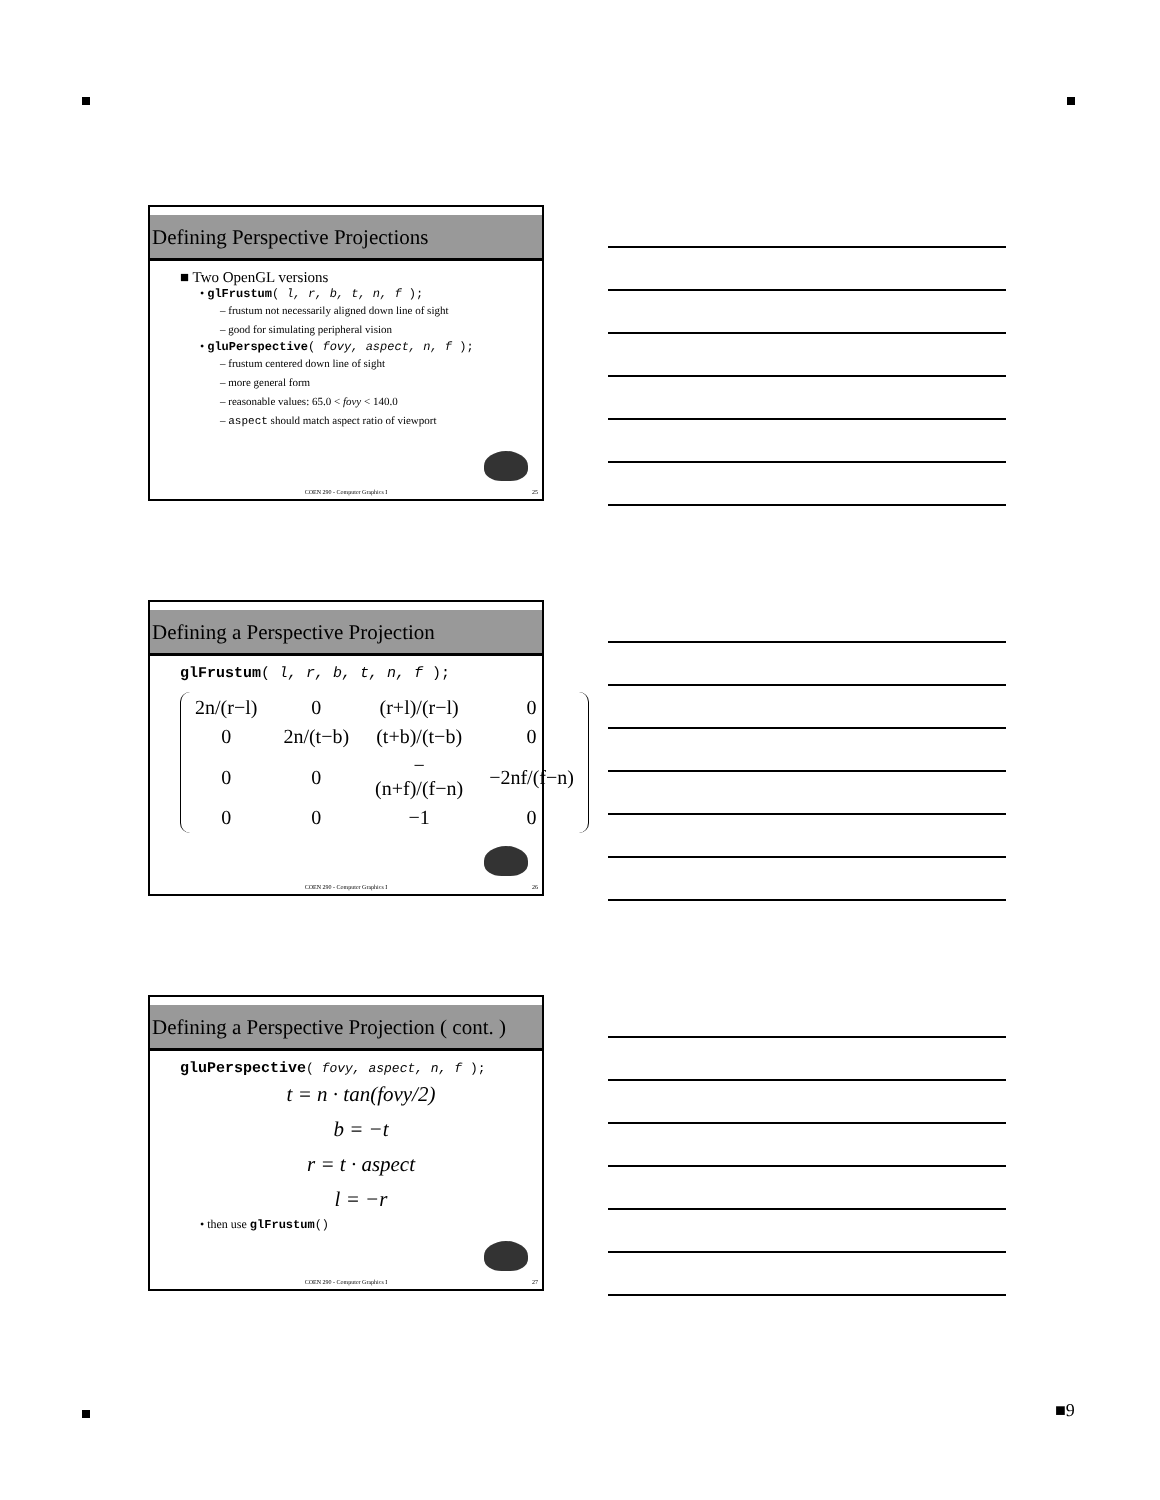Defining Perspective Projections
■ Two OpenGL versions
• glFrustum( l, r, b, t, n, f );
– frustum not necessarily aligned down line of sight
– good for simulating peripheral vision
• gluPerspective( fovy, aspect, n, f );
– frustum centered down line of sight
– more general form
– reasonable values: 65.0 < fovy < 140.0
– aspect should match aspect ratio of viewport
COEN 290 - Computer Graphics I 25
Defining a Perspective Projection
glFrustum( l, r, b, t, n, f );
| 2n/(r−l) | 0 | (r+l)/(r−l) | 0 |
| 0 | 2n/(t−b) | (t+b)/(t−b) | 0 |
| 0 | 0 | −(n+f)/(f−n) | −2nf/(f−n) |
| 0 | 0 | −1 | 0 |
COEN 290 - Computer Graphics I 26
Defining a Perspective Projection ( cont. )
gluPerspective( fovy, aspect, n, f );
t = n · tan(fovy/2)
b = −t
r = t · aspect
l = −r
• then use glFrustum()
COEN 290 - Computer Graphics I 27
■9